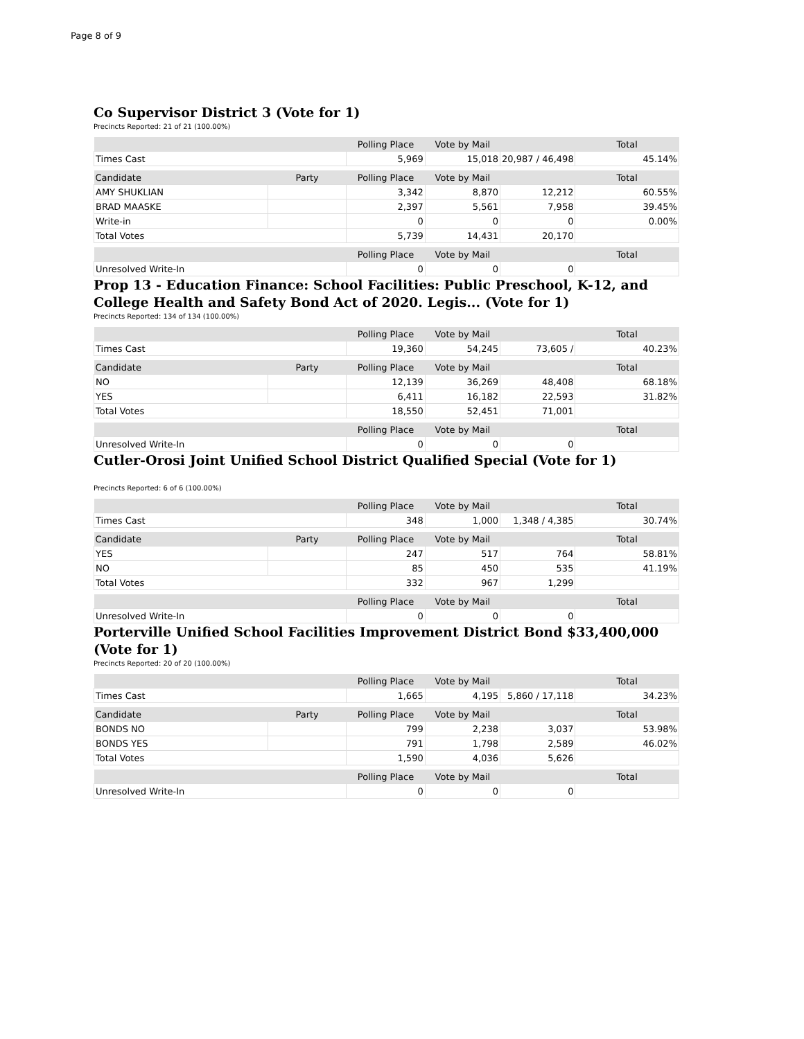Page 8 of 9
Co Supervisor District 3 (Vote for 1)
Precincts Reported: 21 of 21 (100.00%)
| | | Polling Place | Vote by Mail | | Total |
| --- | --- | --- | --- | --- | --- |
| Times Cast | | 5,969 | 15,018 | 20,987 / 46,498 | 45.14% |
| Candidate | Party | Polling Place | Vote by Mail | | Total |
| AMY SHUKLIAN | | 3,342 | 8,870 | 12,212 | 60.55% |
| BRAD MAASKE | | 2,397 | 5,561 | 7,958 | 39.45% |
| Write-in | | 0 | 0 | 0 | 0.00% |
| Total Votes | | 5,739 | 14,431 | 20,170 | |
| | | Polling Place | Vote by Mail | | Total |
| Unresolved Write-In | | 0 | 0 | 0 | |
Prop 13 - Education Finance: School Facilities: Public Preschool, K-12, and College Health and Safety Bond Act of 2020. Legis... (Vote for 1)
Precincts Reported: 134 of 134 (100.00%)
| | | Polling Place | Vote by Mail | | Total |
| --- | --- | --- | --- | --- | --- |
| Times Cast | | 19,360 | 54,245 | 73,605 / | 40.23% |
| Candidate | Party | Polling Place | Vote by Mail | | Total |
| NO | | 12,139 | 36,269 | 48,408 | 68.18% |
| YES | | 6,411 | 16,182 | 22,593 | 31.82% |
| Total Votes | | 18,550 | 52,451 | 71,001 | |
| | | Polling Place | Vote by Mail | | Total |
| Unresolved Write-In | | 0 | 0 | 0 | |
Cutler-Orosi Joint Unified School District Qualified Special (Vote for 1)
Precincts Reported: 6 of 6 (100.00%)
| | | Polling Place | Vote by Mail | | Total |
| --- | --- | --- | --- | --- | --- |
| Times Cast | | 348 | 1,000 | 1,348 / 4,385 | 30.74% |
| Candidate | Party | Polling Place | Vote by Mail | | Total |
| YES | | 247 | 517 | 764 | 58.81% |
| NO | | 85 | 450 | 535 | 41.19% |
| Total Votes | | 332 | 967 | 1,299 | |
| | | Polling Place | Vote by Mail | | Total |
| Unresolved Write-In | | 0 | 0 | 0 | |
Porterville Unified School Facilities Improvement District Bond $33,400,000 (Vote for 1)
Precincts Reported: 20 of 20 (100.00%)
| | | Polling Place | Vote by Mail | | Total |
| --- | --- | --- | --- | --- | --- |
| Times Cast | | 1,665 | 4,195 | 5,860 / 17,118 | 34.23% |
| Candidate | Party | Polling Place | Vote by Mail | | Total |
| BONDS NO | | 799 | 2,238 | 3,037 | 53.98% |
| BONDS YES | | 791 | 1,798 | 2,589 | 46.02% |
| Total Votes | | 1,590 | 4,036 | 5,626 | |
| | | Polling Place | Vote by Mail | | Total |
| Unresolved Write-In | | 0 | 0 | 0 | |